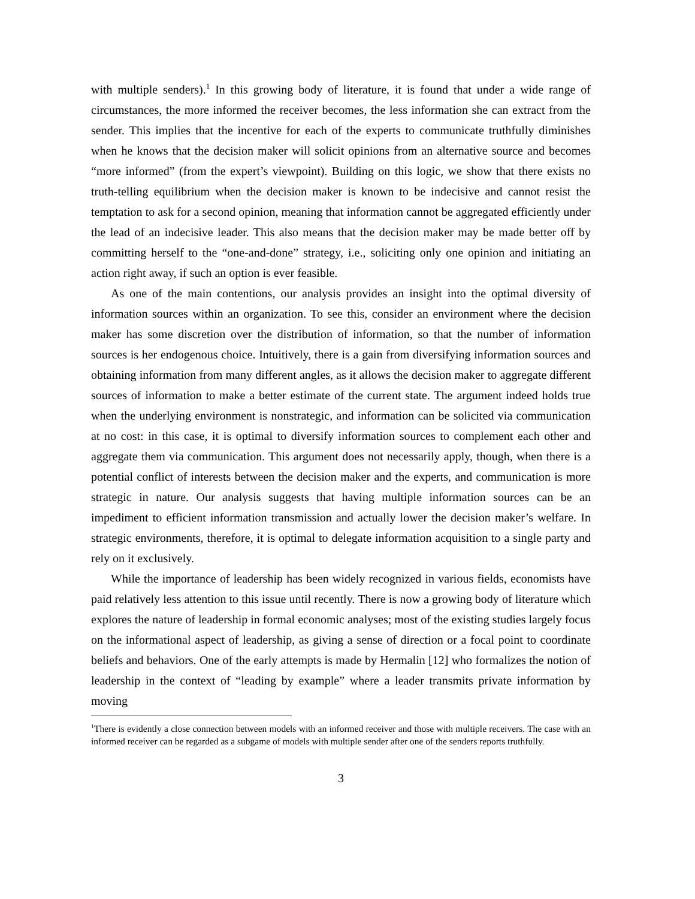with multiple senders).<sup>1</sup> In this growing body of literature, it is found that under a wide range of circumstances, the more informed the receiver becomes, the less information she can extract from the sender. This implies that the incentive for each of the experts to communicate truthfully diminishes when he knows that the decision maker will solicit opinions from an alternative source and becomes “more informed” (from the expert’s viewpoint). Building on this logic, we show that there exists no truth-telling equilibrium when the decision maker is known to be indecisive and cannot resist the temptation to ask for a second opinion, meaning that information cannot be aggregated efficiently under the lead of an indecisive leader. This also means that the decision maker may be made better off by committing herself to the “one-and-done” strategy, i.e., soliciting only one opinion and initiating an action right away, if such an option is ever feasible.
As one of the main contentions, our analysis provides an insight into the optimal diversity of information sources within an organization. To see this, consider an environment where the decision maker has some discretion over the distribution of information, so that the number of information sources is her endogenous choice. Intuitively, there is a gain from diversifying information sources and obtaining information from many different angles, as it allows the decision maker to aggregate different sources of information to make a better estimate of the current state. The argument indeed holds true when the underlying environment is nonstrategic, and information can be solicited via communication at no cost: in this case, it is optimal to diversify information sources to complement each other and aggregate them via communication. This argument does not necessarily apply, though, when there is a potential conflict of interests between the decision maker and the experts, and communication is more strategic in nature. Our analysis suggests that having multiple information sources can be an impediment to efficient information transmission and actually lower the decision maker’s welfare. In strategic environments, therefore, it is optimal to delegate information acquisition to a single party and rely on it exclusively.
While the importance of leadership has been widely recognized in various fields, economists have paid relatively less attention to this issue until recently. There is now a growing body of literature which explores the nature of leadership in formal economic analyses; most of the existing studies largely focus on the informational aspect of leadership, as giving a sense of direction or a focal point to coordinate beliefs and behaviors. One of the early attempts is made by Hermalin [12] who formalizes the notion of leadership in the context of “leading by example” where a leader transmits private information by moving
<sup>1</sup> There is evidently a close connection between models with an informed receiver and those with multiple receivers. The case with an informed receiver can be regarded as a subgame of models with multiple sender after one of the senders reports truthfully.
3